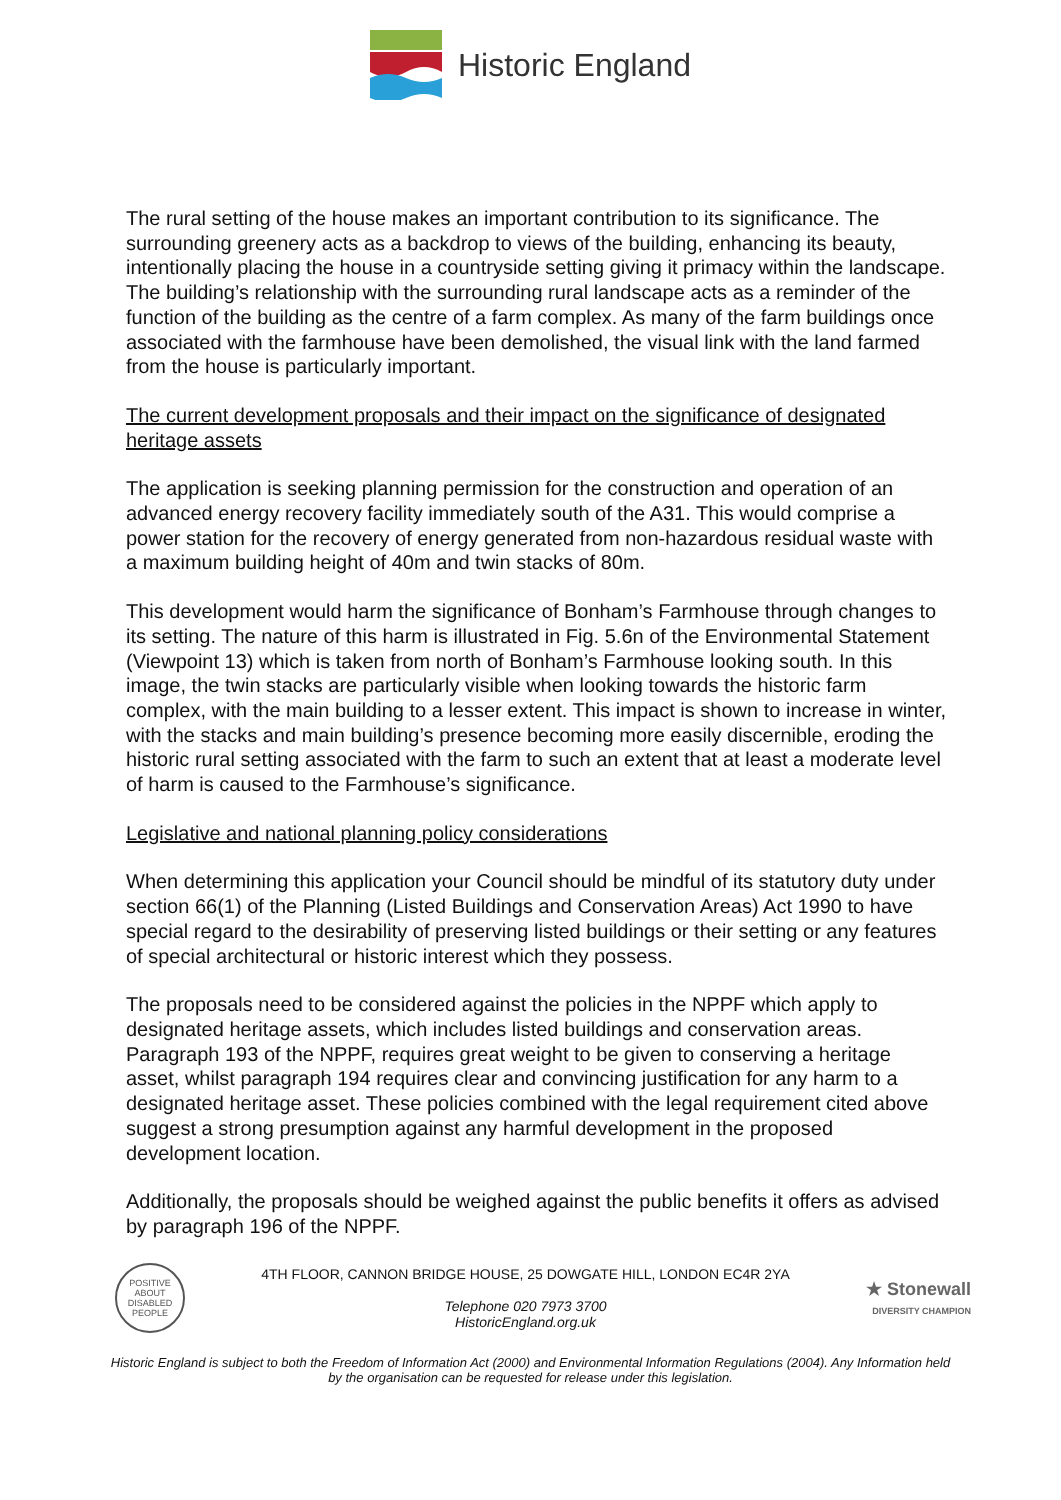Historic England
The rural setting of the house makes an important contribution to its significance. The surrounding greenery acts as a backdrop to views of the building, enhancing its beauty, intentionally placing the house in a countryside setting giving it primacy within the landscape. The building’s relationship with the surrounding rural landscape acts as a reminder of the function of the building as the centre of a farm complex. As many of the farm buildings once associated with the farmhouse have been demolished, the visual link with the land farmed from the house is particularly important.
The current development proposals and their impact on the significance of designated heritage assets
The application is seeking planning permission for the construction and operation of an advanced energy recovery facility immediately south of the A31. This would comprise a power station for the recovery of energy generated from non-hazardous residual waste with a maximum building height of 40m and twin stacks of 80m.
This development would harm the significance of Bonham’s Farmhouse through changes to its setting. The nature of this harm is illustrated in Fig. 5.6n of the Environmental Statement (Viewpoint 13) which is taken from north of Bonham’s Farmhouse looking south. In this image, the twin stacks are particularly visible when looking towards the historic farm complex, with the main building to a lesser extent. This impact is shown to increase in winter, with the stacks and main building’s presence becoming more easily discernible, eroding the historic rural setting associated with the farm to such an extent that at least a moderate level of harm is caused to the Farmhouse’s significance.
Legislative and national planning policy considerations
When determining this application your Council should be mindful of its statutory duty under section 66(1) of the Planning (Listed Buildings and Conservation Areas) Act 1990 to have special regard to the desirability of preserving listed buildings or their setting or any features of special architectural or historic interest which they possess.
The proposals need to be considered against the policies in the NPPF which apply to designated heritage assets, which includes listed buildings and conservation areas. Paragraph 193 of the NPPF, requires great weight to be given to conserving a heritage asset, whilst paragraph 194 requires clear and convincing justification for any harm to a designated heritage asset. These policies combined with the legal requirement cited above suggest a strong presumption against any harmful development in the proposed development location.
Additionally, the proposals should be weighed against the public benefits it offers as advised by paragraph 196 of the NPPF.
POSITIVE ABOUT DISABLED PEOPLE
4TH FLOOR, CANNON BRIDGE HOUSE, 25 DOWGATE HILL, LONDON EC4R 2YA
Telephone 020 7973 3700
HistoricEngland.org.uk
★ Stonewall
DIVERSITY CHAMPION
Historic England is subject to both the Freedom of Information Act (2000) and Environmental Information Regulations (2004). Any Information held by the organisation can be requested for release under this legislation.